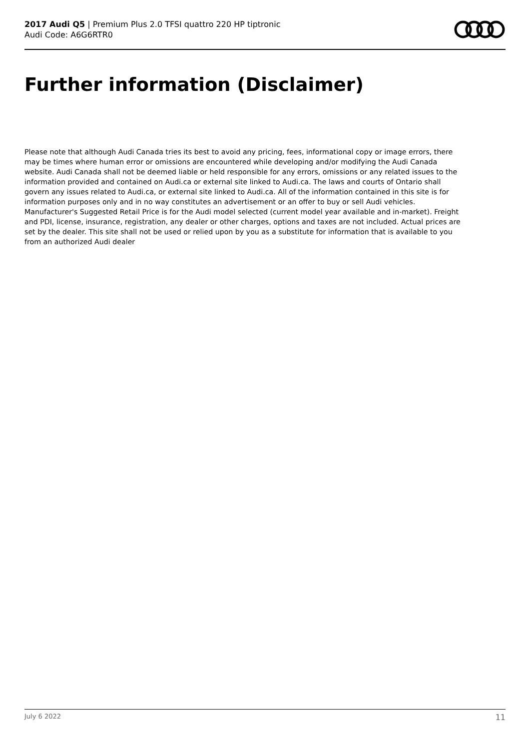2017 Audi Q5 | Premium Plus 2.0 TFSI quattro 220 HP tiptronic
Audi Code: A6G6RTR0
Further information (Disclaimer)
Please note that although Audi Canada tries its best to avoid any pricing, fees, informational copy or image errors, there may be times where human error or omissions are encountered while developing and/or modifying the Audi Canada website. Audi Canada shall not be deemed liable or held responsible for any errors, omissions or any related issues to the information provided and contained on Audi.ca or external site linked to Audi.ca. The laws and courts of Ontario shall govern any issues related to Audi.ca, or external site linked to Audi.ca. All of the information contained in this site is for information purposes only and in no way constitutes an advertisement or an offer to buy or sell Audi vehicles. Manufacturer's Suggested Retail Price is for the Audi model selected (current model year available and in-market). Freight and PDI, license, insurance, registration, any dealer or other charges, options and taxes are not included. Actual prices are set by the dealer. This site shall not be used or relied upon by you as a substitute for information that is available to you from an authorized Audi dealer
July 6 2022 11